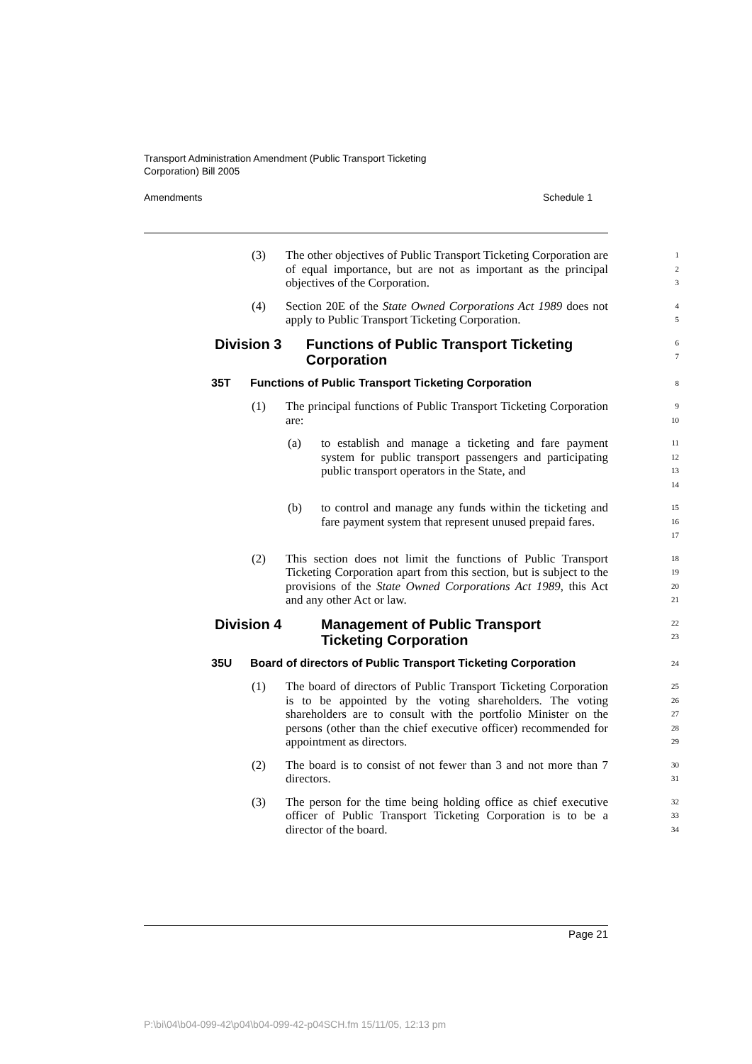Transport Administration Amendment (Public Transport Ticketing
Corporation) Bill 2005
Amendments Schedule 1
(3) The other objectives of Public Transport Ticketing Corporation are of equal importance, but are not as important as the principal objectives of the Corporation.
1
2
3
(4) Section 20E of the State Owned Corporations Act 1989 does not apply to Public Transport Ticketing Corporation.
4
5
Division 3 Functions of Public Transport Ticketing Corporation
6
7
35T Functions of Public Transport Ticketing Corporation
8
(1) The principal functions of Public Transport Ticketing Corporation are:
9
10
(a) to establish and manage a ticketing and fare payment system for public transport passengers and participating public transport operators in the State, and
11
12
13
14
(b) to control and manage any funds within the ticketing and fare payment system that represent unused prepaid fares.
15
16
17
(2) This section does not limit the functions of Public Transport Ticketing Corporation apart from this section, but is subject to the provisions of the State Owned Corporations Act 1989, this Act and any other Act or law.
18
19
20
21
Division 4 Management of Public Transport
Ticketing Corporation
22
23
35U Board of directors of Public Transport Ticketing Corporation
24
(1) The board of directors of Public Transport Ticketing Corporation is to be appointed by the voting shareholders. The voting shareholders are to consult with the portfolio Minister on the persons (other than the chief executive officer) recommended for appointment as directors.
25
26
27
28
29
(2) The board is to consist of not fewer than 3 and not more than 7 directors.
30
31
(3) The person for the time being holding office as chief executive officer of Public Transport Ticketing Corporation is to be a director of the board.
32
33
34
Page 21
P:\bi\04\b04-099-42\p04\b04-099-42-p04SCH.fm 15/11/05, 12:13 pm